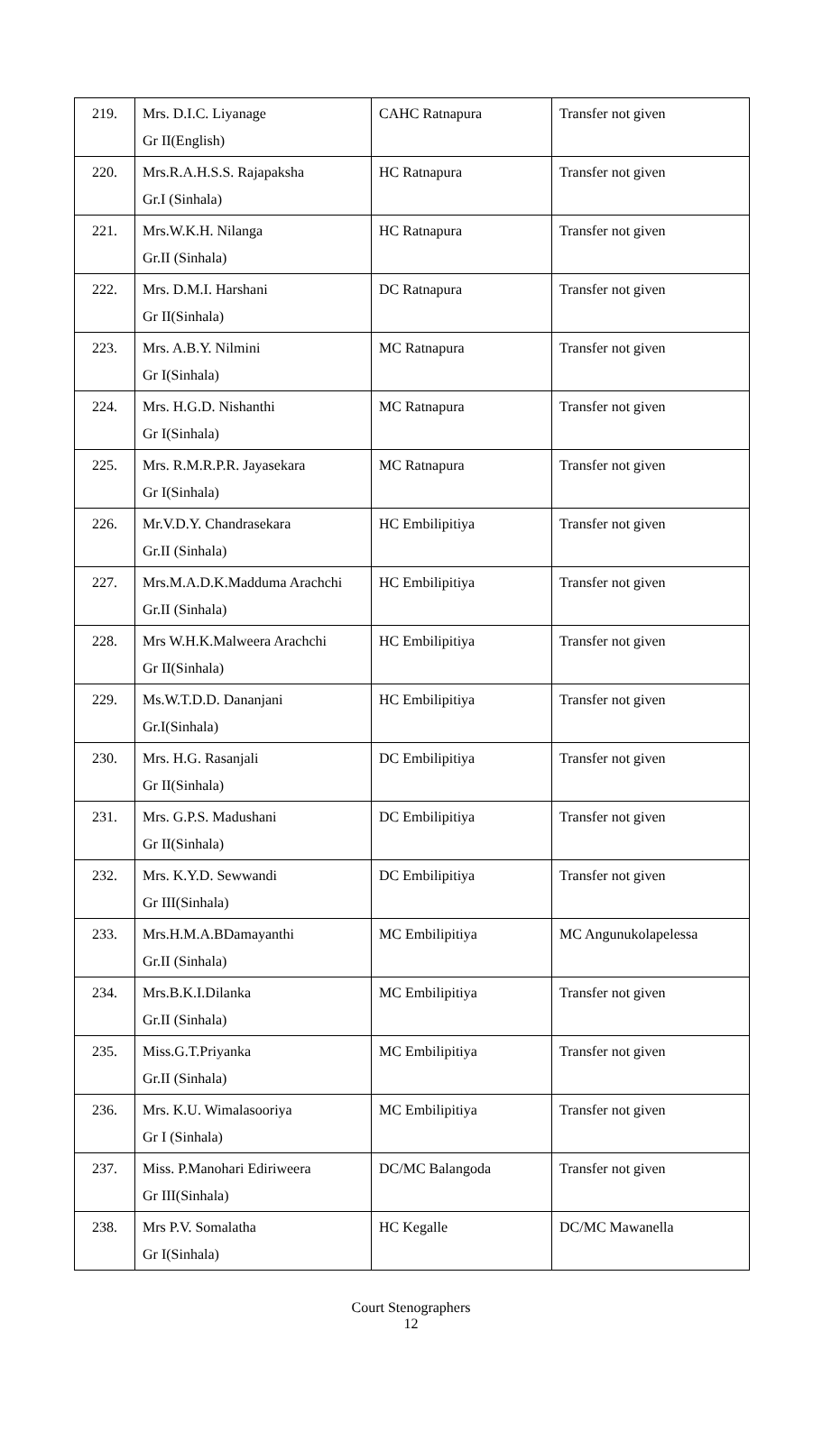| 219. | Mrs. D.I.C. Liyanage Gr II(English) | CAHC Ratnapura | Transfer not given |
| 220. | Mrs.R.A.H.S.S. Rajapaksha Gr.I (Sinhala) | HC Ratnapura | Transfer not given |
| 221. | Mrs.W.K.H. Nilanga Gr.II (Sinhala) | HC Ratnapura | Transfer not given |
| 222. | Mrs. D.M.I. Harshani Gr II(Sinhala) | DC Ratnapura | Transfer not given |
| 223. | Mrs. A.B.Y. Nilmini Gr I(Sinhala) | MC Ratnapura | Transfer not given |
| 224. | Mrs. H.G.D. Nishanthi Gr I(Sinhala) | MC Ratnapura | Transfer not given |
| 225. | Mrs. R.M.R.P.R. Jayasekara Gr I(Sinhala) | MC Ratnapura | Transfer not given |
| 226. | Mr.V.D.Y. Chandrasekara Gr.II (Sinhala) | HC Embilipitiya | Transfer not given |
| 227. | Mrs.M.A.D.K.Madduma Arachchi Gr.II (Sinhala) | HC Embilipitiya | Transfer not given |
| 228. | Mrs W.H.K.Malweera Arachchi Gr II(Sinhala) | HC Embilipitiya | Transfer not given |
| 229. | Ms.W.T.D.D. Dananjani Gr.I(Sinhala) | HC Embilipitiya | Transfer not given |
| 230. | Mrs. H.G. Rasanjali Gr II(Sinhala) | DC Embilipitiya | Transfer not given |
| 231. | Mrs. G.P.S. Madushani Gr II(Sinhala) | DC Embilipitiya | Transfer not given |
| 232. | Mrs. K.Y.D. Sewwandi Gr III(Sinhala) | DC Embilipitiya | Transfer not given |
| 233. | Mrs.H.M.A.BDamayanthi Gr.II (Sinhala) | MC Embilipitiya | MC Angunukolapelessa |
| 234. | Mrs.B.K.I.Dilanka Gr.II (Sinhala) | MC Embilipitiya | Transfer not given |
| 235. | Miss.G.T.Priyanka Gr.II (Sinhala) | MC Embilipitiya | Transfer not given |
| 236. | Mrs. K.U. Wimalasooriya Gr I (Sinhala) | MC Embilipitiya | Transfer not given |
| 237. | Miss. P.Manohari Ediriweera Gr III(Sinhala) | DC/MC Balangoda | Transfer not given |
| 238. | Mrs P.V. Somalatha Gr I(Sinhala) | HC Kegalle | DC/MC Mawanella |
Court Stenographers
12